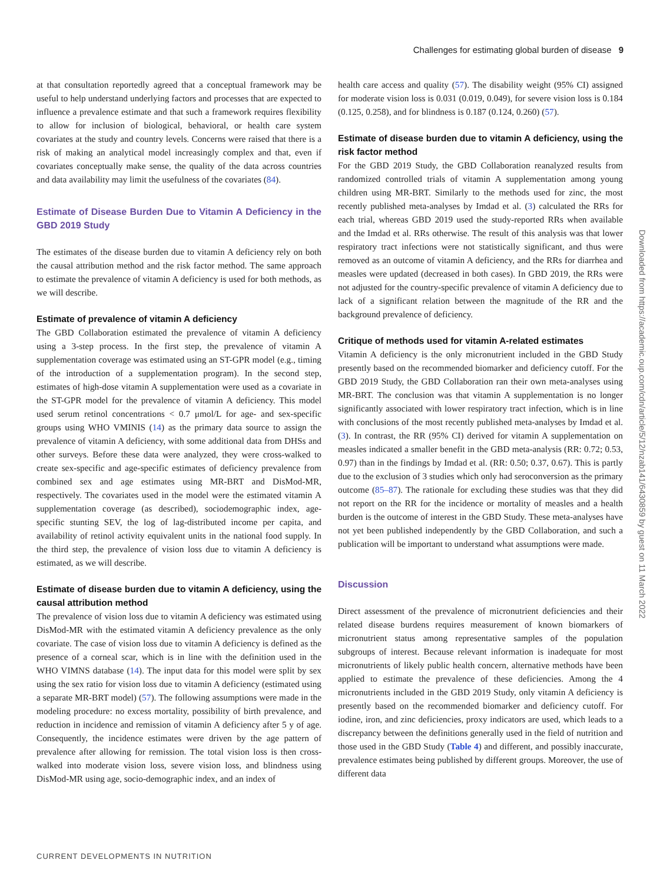Challenges for estimating global burden of disease 9
at that consultation reportedly agreed that a conceptual framework may be useful to help understand underlying factors and processes that are expected to influence a prevalence estimate and that such a framework requires flexibility to allow for inclusion of biological, behavioral, or health care system covariates at the study and country levels. Concerns were raised that there is a risk of making an analytical model increasingly complex and that, even if covariates conceptually make sense, the quality of the data across countries and data availability may limit the usefulness of the covariates (84).
Estimate of Disease Burden Due to Vitamin A Deficiency in the GBD 2019 Study
The estimates of the disease burden due to vitamin A deficiency rely on both the causal attribution method and the risk factor method. The same approach to estimate the prevalence of vitamin A deficiency is used for both methods, as we will describe.
Estimate of prevalence of vitamin A deficiency
The GBD Collaboration estimated the prevalence of vitamin A deficiency using a 3-step process. In the first step, the prevalence of vitamin A supplementation coverage was estimated using an ST-GPR model (e.g., timing of the introduction of a supplementation program). In the second step, estimates of high-dose vitamin A supplementation were used as a covariate in the ST-GPR model for the prevalence of vitamin A deficiency. This model used serum retinol concentrations < 0.7 μmol/L for age- and sex-specific groups using WHO VMINIS (14) as the primary data source to assign the prevalence of vitamin A deficiency, with some additional data from DHSs and other surveys. Before these data were analyzed, they were cross-walked to create sex-specific and age-specific estimates of deficiency prevalence from combined sex and age estimates using MR-BRT and DisMod-MR, respectively. The covariates used in the model were the estimated vitamin A supplementation coverage (as described), sociodemographic index, age-specific stunting SEV, the log of lag-distributed income per capita, and availability of retinol activity equivalent units in the national food supply. In the third step, the prevalence of vision loss due to vitamin A deficiency is estimated, as we will describe.
Estimate of disease burden due to vitamin A deficiency, using the causal attribution method
The prevalence of vision loss due to vitamin A deficiency was estimated using DisMod-MR with the estimated vitamin A deficiency prevalence as the only covariate. The case of vision loss due to vitamin A deficiency is defined as the presence of a corneal scar, which is in line with the definition used in the WHO VIMNS database (14). The input data for this model were split by sex using the sex ratio for vision loss due to vitamin A deficiency (estimated using a separate MR-BRT model) (57). The following assumptions were made in the modeling procedure: no excess mortality, possibility of birth prevalence, and reduction in incidence and remission of vitamin A deficiency after 5 y of age. Consequently, the incidence estimates were driven by the age pattern of prevalence after allowing for remission. The total vision loss is then cross-walked into moderate vision loss, severe vision loss, and blindness using DisMod-MR using age, socio-demographic index, and an index of
health care access and quality (57). The disability weight (95% CI) assigned for moderate vision loss is 0.031 (0.019, 0.049), for severe vision loss is 0.184 (0.125, 0.258), and for blindness is 0.187 (0.124, 0.260) (57).
Estimate of disease burden due to vitamin A deficiency, using the risk factor method
For the GBD 2019 Study, the GBD Collaboration reanalyzed results from randomized controlled trials of vitamin A supplementation among young children using MR-BRT. Similarly to the methods used for zinc, the most recently published meta-analyses by Imdad et al. (3) calculated the RRs for each trial, whereas GBD 2019 used the study-reported RRs when available and the Imdad et al. RRs otherwise. The result of this analysis was that lower respiratory tract infections were not statistically significant, and thus were removed as an outcome of vitamin A deficiency, and the RRs for diarrhea and measles were updated (decreased in both cases). In GBD 2019, the RRs were not adjusted for the country-specific prevalence of vitamin A deficiency due to lack of a significant relation between the magnitude of the RR and the background prevalence of deficiency.
Critique of methods used for vitamin A-related estimates
Vitamin A deficiency is the only micronutrient included in the GBD Study presently based on the recommended biomarker and deficiency cutoff. For the GBD 2019 Study, the GBD Collaboration ran their own meta-analyses using MR-BRT. The conclusion was that vitamin A supplementation is no longer significantly associated with lower respiratory tract infection, which is in line with conclusions of the most recently published meta-analyses by Imdad et al. (3). In contrast, the RR (95% CI) derived for vitamin A supplementation on measles indicated a smaller benefit in the GBD meta-analysis (RR: 0.72; 0.53, 0.97) than in the findings by Imdad et al. (RR: 0.50; 0.37, 0.67). This is partly due to the exclusion of 3 studies which only had seroconversion as the primary outcome (85–87). The rationale for excluding these studies was that they did not report on the RR for the incidence or mortality of measles and a health burden is the outcome of interest in the GBD Study. These meta-analyses have not yet been published independently by the GBD Collaboration, and such a publication will be important to understand what assumptions were made.
Discussion
Direct assessment of the prevalence of micronutrient deficiencies and their related disease burdens requires measurement of known biomarkers of micronutrient status among representative samples of the population subgroups of interest. Because relevant information is inadequate for most micronutrients of likely public health concern, alternative methods have been applied to estimate the prevalence of these deficiencies. Among the 4 micronutrients included in the GBD 2019 Study, only vitamin A deficiency is presently based on the recommended biomarker and deficiency cutoff. For iodine, iron, and zinc deficiencies, proxy indicators are used, which leads to a discrepancy between the definitions generally used in the field of nutrition and those used in the GBD Study (Table 4) and different, and possibly inaccurate, prevalence estimates being published by different groups. Moreover, the use of different data
Downloaded from https://academic.oup.com/cdn/article/5/12/nzab141/6430859 by guest on 11 March 2022
CURRENT DEVELOPMENTS IN NUTRITION